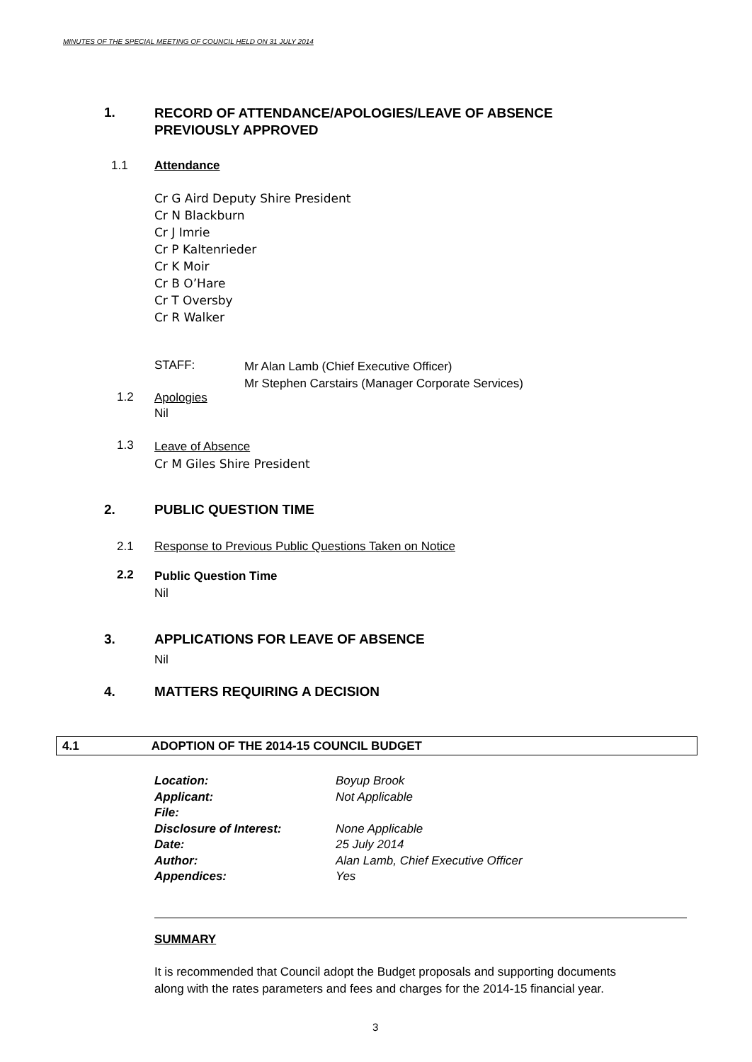MINUTES OF THE SPECIAL MEETING OF COUNCIL HELD ON 31 JULY 2014
1.
RECORD OF ATTENDANCE/APOLOGIES/LEAVE OF ABSENCE
PREVIOUSLY APPROVED
1.1 Attendance
Cr G Aird Deputy Shire President
Cr N Blackburn
Cr J Imrie
Cr P Kaltenrieder
Cr K Moir
Cr B O’Hare
Cr T Oversby
Cr R Walker
STAFF:
Mr Alan Lamb (Chief Executive Officer)
Mr Stephen Carstairs (Manager Corporate Services)
1.2
Apologies
Nil
1.3
Leave of Absence
Cr M Giles Shire President
2. PUBLIC QUESTION TIME
2.1
Response to Previous Public Questions Taken on Notice
2.2
Public Question Time
Nil
3.
APPLICATIONS FOR LEAVE OF ABSENCE
Nil
4. MATTERS REQUIRING A DECISION
4.1 ADOPTION OF THE 2014-15 COUNCIL BUDGET
Location:
Applicant:
File:
Disclosure of Interest:
Date:
Author:
Appendices:
Boyup Brook
Not Applicable
None Applicable
25 July 2014
Alan Lamb, Chief Executive Officer
Yes
SUMMARY
It is recommended that Council adopt the Budget proposals and supporting documents
along with the rates parameters and fees and charges for the 2014-15 financial year.
3